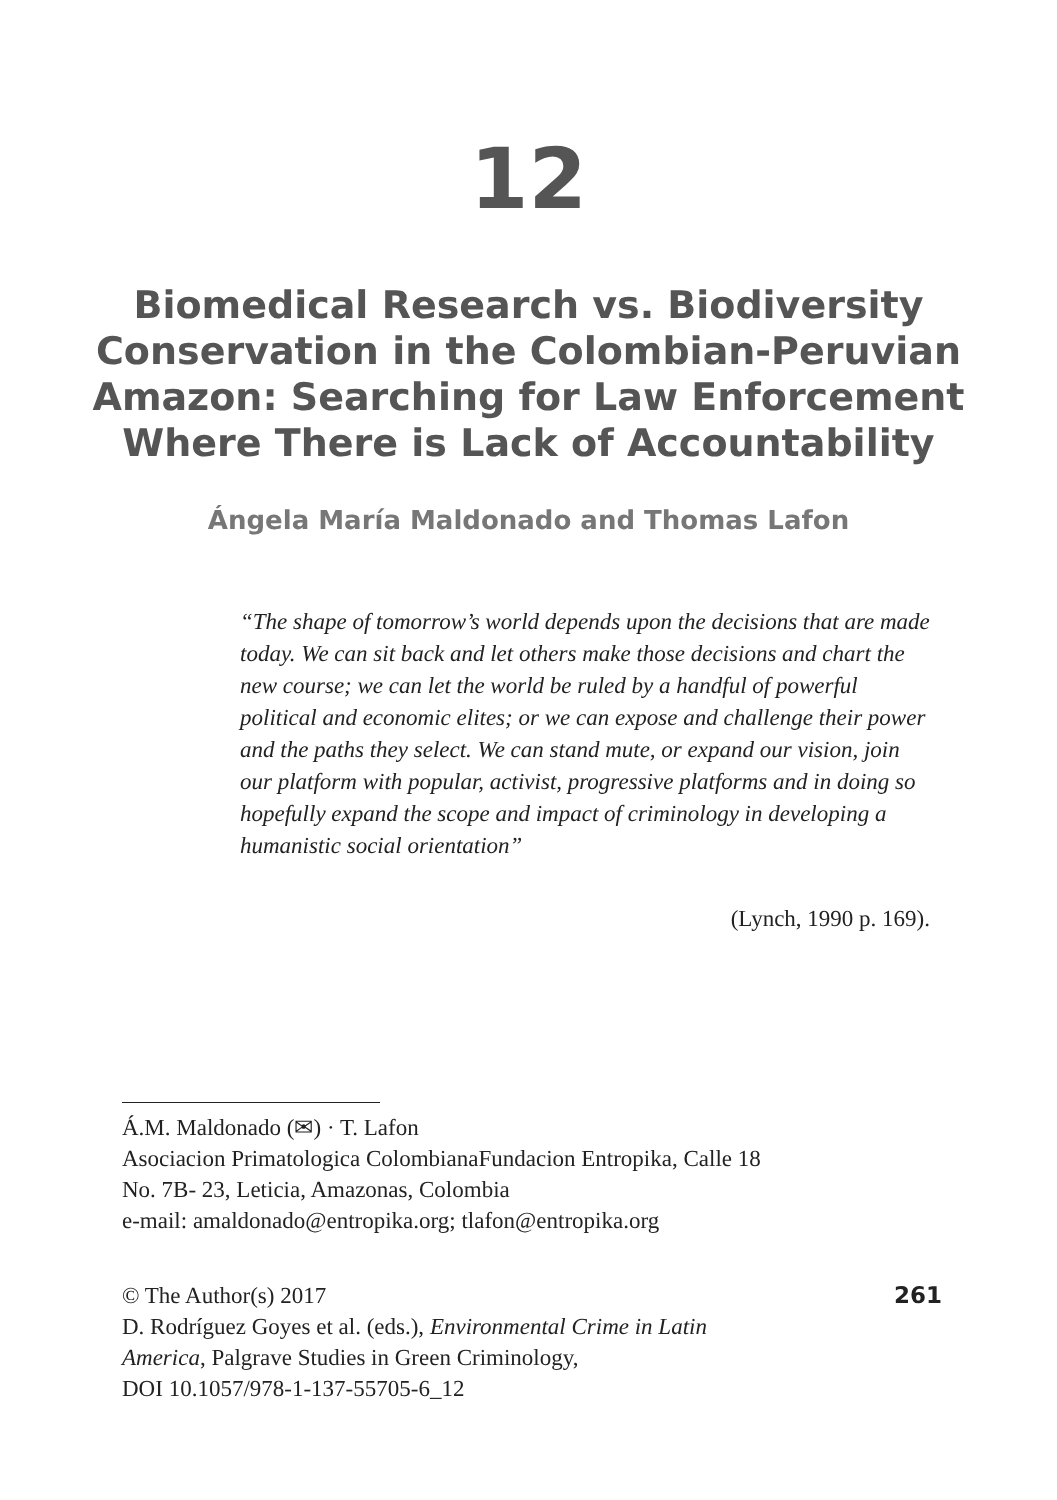12
Biomedical Research vs. Biodiversity
Conservation in the Colombian-Peruvian
Amazon: Searching for Law Enforcement
Where There is Lack of Accountability
Ángela María Maldonado and Thomas Lafon
“The shape of tomorrow’s world depends upon the decisions that are made today. We can sit back and let others make those decisions and chart the new course; we can let the world be ruled by a handful of powerful political and economic elites; or we can expose and challenge their power and the paths they select. We can stand mute, or expand our vision, join our platform with popular, activist, progressive platforms and in doing so hopefully expand the scope and impact of criminology in developing a humanistic social orientation”
(Lynch, 1990 p. 169).
Á.M. Maldonado (✉) · T. Lafon
Asociacion Primatologica ColombianaFundacion Entropika, Calle 18
No. 7B- 23, Leticia, Amazonas, Colombia
e-mail: amaldonado@entropika.org; tlafon@entropika.org
261 © The Author(s) 2017
D. Rodríguez Goyes et al. (eds.), Environmental Crime in Latin
America, Palgrave Studies in Green Criminology,
DOI 10.1057/978-1-137-55705-6_12